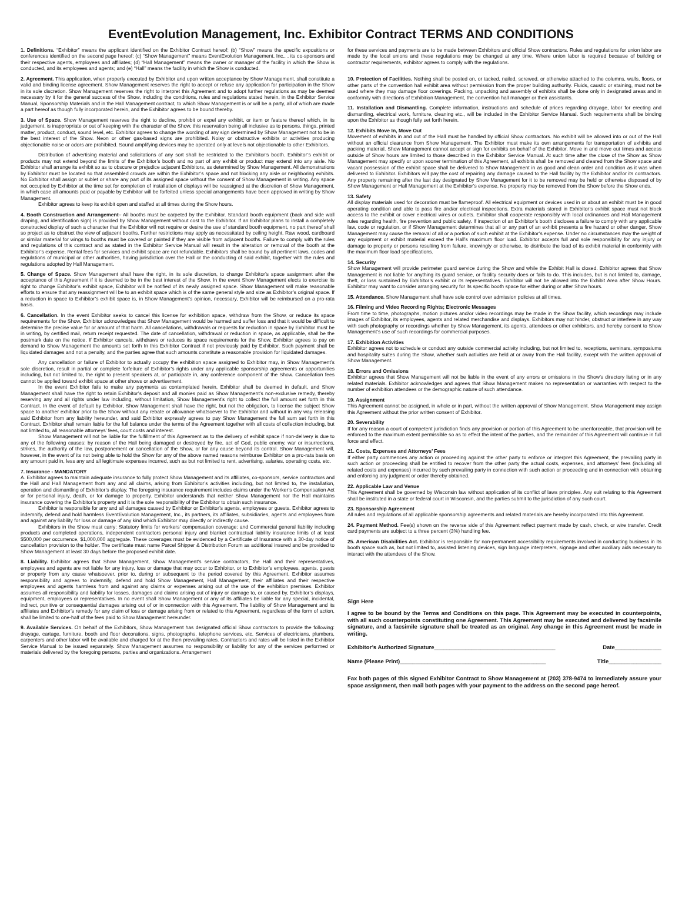EventEvolution Management, Inc. Exhibitor Contract TERMS AND CONDITIONS
1. Definitions. “Exhibitor” means the applicant identified on the Exhibitor Contract hereof; (b) “Show” means the specific expositions or conferences identified on the second page hereof; (c) “Show Management” means EventEvolution Management, Inc., , its co-sponsors and their respective agents, employees and affiliates; (d) “Hall Management” means the owner or manager of the facility in which the Show is conducted, and its employees and agents; and (e) “Hall” means the facility in which the Show is conducted.
2. Agreement. This application, when properly executed by Exhibitor and upon written acceptance by Show Management, shall constitute a valid and binding license agreement. Show Management reserves the right to accept or refuse any application for participation in the Show in its sole discretion. Show Management reserves the right to interpret this Agreement and to adopt further regulations as may be deemed necessary by it for the general success of the Show, including the conditions, rules and regulations stated herein, in the Exhibitor Service Manual, Sponsorship Materials and in the Hall Management contract, to which Show Management is or will be a party, all of which are made a part hereof as though fully incorporated herein, and the Exhibitor agrees to be bound thereby.
3. Use of Space. Show Management reserves the right to decline, prohibit or expel any exhibit, or item or feature thereof which, in its judgement, is inappropriate or out of keeping with the character of the Show, this reservation being all inclusive as to persons, things, printed matter, product, conduct, sound level, etc. Exhibitor agrees to change the wording of any sign determined by Show Management not to be in the best interest of the Show. Neon or other gas-based signs are prohibited. Noisy or obstructive exhibits or activities producing objectionable noise or odors are prohibited. Sound amplifying devices may be operated only at levels not objectionable to other Exhibitors.
Distribution of advertising material and solicitations of any sort shall be restricted to the Exhibitor’s booth. Exhibitor’s exhibit or products may not extend beyond the limits of the Exhibitor’s booth and no part of any exhibit or product may extend into any aisle. No Exhibitor shall arrange its exhibit so as to obscure or prejudice adjacent Exhibitors, as determined by Show Management. All demonstrations by Exhibitor must be located so that assembled crowds are within the Exhibitor’s space and not blocking any aisle or neighboring exhibits. No Exhibitor shall assign or sublet or share any part of its assigned space without the consent of Show Management in writing. Any space not occupied by Exhibitor at the time set for completion of installation of displays will be reassigned at the discretion of Show Management, in which case all amounts paid or payable by Exhibitor will be forfeited unless special arrangements have been approved in writing by Show Management.
Exhibitor agrees to keep its exhibit open and staffed at all times during the Show hours.
4. Booth Construction and Arrangement– All booths must be carpeted by the Exhibitor. Standard booth equipment (back and side wall draping, and identification sign) is provided by Show Management without cost to the Exhibitor. If an Exhibitor plans to install a completely constructed display of such a character that the Exhibitor will not require or desire the use of standard booth equipment, no part thereof shall so project as to obstruct the view of adjacent booths. Further restrictions may apply as necessitated by ceiling height. Raw wood, cardboard or similar material for wings to booths must be covered or painted if they are visible from adjacent booths. Failure to comply with the rules and regulations of this contract and as stated in the Exhibitor Service Manual will result in the alteration or removal of the booth at the Exhibitor’s expense. Rental fees for services and exhibit space are not refundable. Exhibitors shall be bound by all pertinent laws, codes and regulations of municipal or other authorities, having jurisdiction over the Hall or the conducting of said exhibit, together with the rules and regulations adopted by Hall Management.
5. Change of Space. Show Management shall have the right, in its sole discretion, to change Exhibitor’s space assignment after the acceptance of this Agreement if it is deemed to be in the best interest of the Show. In the event Show Management elects to exercise its right to change Exhibitor’s exhibit space, Exhibitor will be notified of its newly assigned space. Show Management will make reasonable efforts to ensure that any reassignment will be to an exhibit space which is of the same general style and size as Exhibitor’s original space. If a reduction in space to Exhibitor’s exhibit space is, in Show Management’s opinion, necessary, Exhibitor will be reimbursed on a pro-rata basis.
6. Cancellation. In the event Exhibitor seeks to cancel this license for exhibition space, withdraw from the Show, or reduce its space requirements for the Show, Exhibitor acknowledges that Show Management would be harmed and suffer loss and that it would be difficult to determine the precise value for or amount of that harm. All cancellations, withdrawals or requests for reduction in space by Exhibitor must be in writing, by certified mail, return receipt requested. The date of cancellation, withdrawal or reduction in space, as applicable, shall be the postmark date on the notice. If Exhibitor cancels, withdraws or reduces its space requirements for the Show, Exhibitor agrees to pay on demand to Show Management the amounts set forth In this Exhibitor Contract if not previously paid by Exhibitor. Such payment shall be liquidated damages and not a penalty, and the parties agree that such amounts constitute a reasonable provision for liquidated damages.
Any cancellation or failure of Exhibitor to actually occupy the exhibition space assigned to Exhibitor may, in Show Management’s sole discretion, result in partial or complete forfeiture of Exhibitor’s rights under any applicable sponsorship agreements or opportunities including, but not limited to, the right to present speakers at, or participate in, any conference component of the Show. Cancellation fees cannot be applied toward exhibit space at other shows or advertisement.
In the event Exhibitor fails to make any payments as contemplated herein, Exhibitor shall be deemed in default, and Show Management shall have the right to retain Exhibitor’s deposit and all monies paid as Show Management’s non-exclusive remedy, thereby reserving any and all rights under law including, without limitation, Show Management’s right to collect the full amount set forth in this Contract. In the event of default by Exhibitor, Show Management shall have the right, but not the obligation, to license the subject Show space to another exhibitor prior to the Show without any rebate or allowance whatsoever to the Exhibitor and without in any way releasing said Exhibitor from any liability hereunder, and said Exhibitor expressly agrees to pay Show Management the full sum set forth in this Contract. Exhibitor shall remain liable for the full balance under the terms of the Agreement together with all costs of collection including, but not limited to, all reasonable attorneys’ fees, court costs and interest.
Show Management will not be liable for the fulfillment of this Agreement as to the delivery of exhibit space if non-delivery is due to any of the following causes: by reason of the Hall being damaged or destroyed by fire, act of God, public enemy, war or insurrections, strikes, the authority of the law, postponement or cancellation of the Show, or for any cause beyond its control. Show Management will, however, in the event of its not being able to hold the Show for any of the above named reasons reimburse Exhibitor on a pro-rata basis on any amount paid in, less any and all legitimate expenses incurred, such as but not limited to rent, advertising, salaries, operating costs, etc.
7. Insurance - MANDATORY
A. Exhibitor agrees to maintain adequate insurance to fully protect Show Management and its affiliates, co-sponsors, service contractors and the Hall and Hall Management from any and all claims, arising from Exhibitor’s activities including, but not limited to, the installation, operation and dismantling of Exhibitor’s display. The foregoing insurance requirement includes claims under the Worker’s Compensation Act or for personal injury, death, or for damage to property. Exhibitor understands that neither Show Management nor the Hall maintains insurance covering the Exhibitor’s property and it is the sole responsibility of the Exhibitor to obtain such insurance.
Exhibitor is responsible for any and all damages caused by Exhibitor or Exhibitor’s agents, employees or guests. Exhibitor agrees to indemnify, defend and hold harmless EventEvolution Management, Inc., its partners, its affiliates, subsidiaries, agents and employees from and against any liability for loss or damage of any kind which Exhibitor may directly or indirectly cause.
Exhibitors in the Show must carry: Statutory limits for workers’ compensation coverage; and Commercial general liability including products and completed operations, independent contractors personal injury and blanket contractual liability insurance limits of at least $500,000 per occurrence, $1,000,000 aggregate. These coverages must be evidenced by a Certificate of Insurance with a 30-day notice of cancellation provision to the holder. The certificate must name Parcel Shipper & Distribution Forum as additional insured and be provided to Show Management at least 30 days before the proposed exhibit date.
8. Liability. Exhibitor agrees that Show Management, Show Management’s service contractors, the Hall and their representatives, employees and agents are not liable for any injury, loss or damage that may occur to Exhibitor, or to Exhibitor’s employees, agents, guests or property from any cause whatsoever, prior to, during or subsequent to the period covered by this Agreement. Exhibitor assumes responsibility and agrees to indemnify, defend and hold Show Management, Hall Management, their affiliates and their respective employees and agents harmless from and against any claims or expenses arising out of the use of the exhibition premises. Exhibitor assumes all responsibility and liability for losses, damages and claims arising out of injury or damage to, or caused by, Exhibitor’s displays, equipment, employees or representatives. In no event shall Show Management or any of its affiliates be liable for any special, incidental, indirect, punitive or consequential damages arising out of or in connection with this Agreement. The liability of Show Management and its affiliates and Exhibitor’s remedy for any claim of loss or damage arising from or related to this Agreement, regardless of the form of action, shall be limited to one-half of the fees paid to Show Management hereunder.
9. Available Services. On behalf of the Exhibitors, Show Management has designated official Show contractors to provide the following: drayage, cartage, furniture, booth and floor decorations, signs, photographs, telephone services, etc. Services of electricians, plumbers, carpenters and other labor will be available and charged for at the then prevailing rates. Contractors and rates will be listed in the Exhibitor Service Manual to be issued separately. Show Management assumes no responsibility or liability for any of the services performed or materials delivered by the foregoing persons, parties and organizations. Arrangement
for these services and payments are to be made between Exhibitors and official Show contractors. Rules and regulations for union labor are made by the local unions and these regulations may be changed at any time. Where union labor is required because of building or contractor requirements, exhibitor agrees to comply with the regulations.
10. Protection of Facilities. Nothing shall be posted on, or tacked, nailed, screwed, or otherwise attached to the columns, walls, floors, or other parts of the convention hall exhibit area without permission from the proper building authority. Fluids, caustic or staining, must not be used where they may damage floor coverings. Packing, unpacking and assembly of exhibits shall be done only in designated areas and in conformity with directions of Exhibition Management, the convention hall manager or their assistants.
11. Installation and Dismantling. Complete information, instructions and schedule of prices regarding drayage, labor for erecting and dismantling, electrical work, furniture, cleaning etc., will be included in the Exhibitor Service Manual. Such requirements shall be binding upon the Exhibitor as though fully set forth herein.
12. Exhibits Move In, Move Out
Movement of exhibits in and out of the Hall must be handled by official Show contractors. No exhibit will be allowed into or out of the Hall without an official clearance from Show Management. The Exhibitor must make its own arrangements for transportation of exhibits and packing material. Show Management cannot accept or sign for exhibits on behalf of the Exhibitor. Move in and move out times and access outside of Show hours are limited to those described in the Exhibitor Service Manual. At such time after the close of the Show as Show Management may specify or upon sooner termination of this Agreement, all exhibits shall be removed and cleared from the Show space and vacant possession of the exhibit space shall be delivered to Show Management in as good and clean order and condition as it was when delivered to Exhibitor. Exhibitors will pay the cost of repairing any damage caused to the Hall facility by the Exhibitor and/or its contractors. Any property remaining after the last day designated by Show Management for it to be removed may be held or otherwise disposed of by Show Management or Hall Management at the Exhibitor’s expense. No property may be removed from the Show before the Show ends.
13. Safety
All display materials used for decoration must be flameproof. All electrical equipment or devices used in or about an exhibit must be in good operating condition and able to pass fire and/or electrical inspections. Extra materials stored in Exhibitor’s exhibit space must not block access to the exhibit or cover electrical wires or outlets. Exhibitor shall cooperate responsibly with local ordinances and Hall Management rules regarding health, fire prevention and public safety. If inspection of an Exhibitor’s booth discloses a failure to comply with any applicable law, code or regulation, or if Show Management determines that all or any part of an exhibit presents a fire hazard or other danger, Show Management may cause the removal of all or a portion of such exhibit at the Exhibitor’s expense. Under no circumstances may the weight of any equipment or exhibit material exceed the Hall’s maximum floor load. Exhibitor accepts full and sole responsibility for any injury or damage to property or persons resulting from failure, knowingly or otherwise, to distribute the load of its exhibit material in conformity with the maximum floor load specifications.
14. Security
Show Management will provide perimeter guard service during the Show and while the Exhibit Hall is closed. Exhibitor agrees that Show Management is not liable for anything its guard service, or facility security does or fails to do. This includes, but is not limited to, damage, theft, or loss sustained by Exhibitor’s exhibit or its representatives. Exhibitor will not be allowed into the Exhibit Area after Show Hours. Exhibitor may want to consider arranging security for its specific booth space for either during or after Show hours.
15. Attendance. Show Management shall have sole control over admission policies at all times.
16. Filming and Video Recording Rights; Electronic Messages
From time to time, photographs, motion pictures and/or video recordings may be made in the Show facility, which recordings may include images of Exhibitor, its employees, agents and related merchandise and displays. Exhibitors may not hinder, obstruct or interfere in any way with such photography or recordings whether by Show Management, its agents, attendees or other exhibitors, and hereby consent to Show Management’s use of such recordings for commercial purposes.
17. Exhibition Activities
Exhibitor agrees not to schedule or conduct any outside commercial activity including, but not limited to, receptions, seminars, symposiums and hospitality suites during the Show, whether such activities are held at or away from the Hall facility, except with the written approval of Show Management.
18. Errors and Omissions
Exhibitor agrees that Show Management will not be liable in the event of any errors or omissions in the Show’s directory listing or in any related materials. Exhibitor acknowledges and agrees that Show Management makes no representation or warranties with respect to the number of exhibition attendees or the demographic nature of such attendance.
19. Assignment
This Agreement cannot be assigned, in whole or in part, without the written approval of Show Management. Show Management may assign this Agreement without the prior written consent of Exhibitor.
20. Severability
If for any reason a court of competent jurisdiction finds any provision or portion of this Agreement to be unenforceable, that provision will be enforced to the maximum extent permissible so as to effect the intent of the parties, and the remainder of this Agreement will continue in full force and effect.
21. Costs, Expenses and Attorneys’ Fees
If either party commences any action or proceeding against the other party to enforce or interpret this Agreement, the prevailing party in such action or proceeding shall be entitled to recover from the other party the actual costs, expenses, and attorneys’ fees (including all related costs and expenses) incurred by such prevailing party in connection with such action or proceeding and in connection with obtaining and enforcing any judgment or order thereby obtained.
22. Applicable Law and Venue
This Agreement shall be governed by Wisconsin law without application of its conflict of laws principles. Any suit relating to this Agreement shall be instituted in a state or federal court in Wisconsin, and the parties submit to the jurisdiction of any such court.
23. Sponsorship Agreement
All rules and regulations of all applicable sponsorship agreements and related materials are hereby incorporated into this Agreement.
24. Payment Method. Fee(s) shown on the reverse side of this Agreement reflect payment made by cash, check, or wire transfer. Credit card payments are subject to a three percent (3%) handling fee.
25. American Disabilities Act. Exhibitor is responsible for non-permanent accessibility requirements involved in conducting business in its booth space such as, but not limited to, assisted listening devices, sign language interpreters, signage and other auxiliary aids necessary to interact with the attendees of the Show.
Sign Here
I agree to be bound by the Terms and Conditions on this page. This Agreement may be executed in counterpoints, with all such counterpoints constituting one Agreement. This Agreement may be executed and delivered by facsimile signature, and a facsimile signature shall be treated as an original. Any change in this Agreement must be made in writing.
Exhibitor’s Authorized Signature_______________________________________ Date_______________
Name (Please Print)_______________________________________________ Title_________________
Fax both pages of this signed Exhibitor Contract to Show Management at (203) 378-9474 to immediately assure your space assignment, then mail both pages with your payment to the address on the second page hereof.